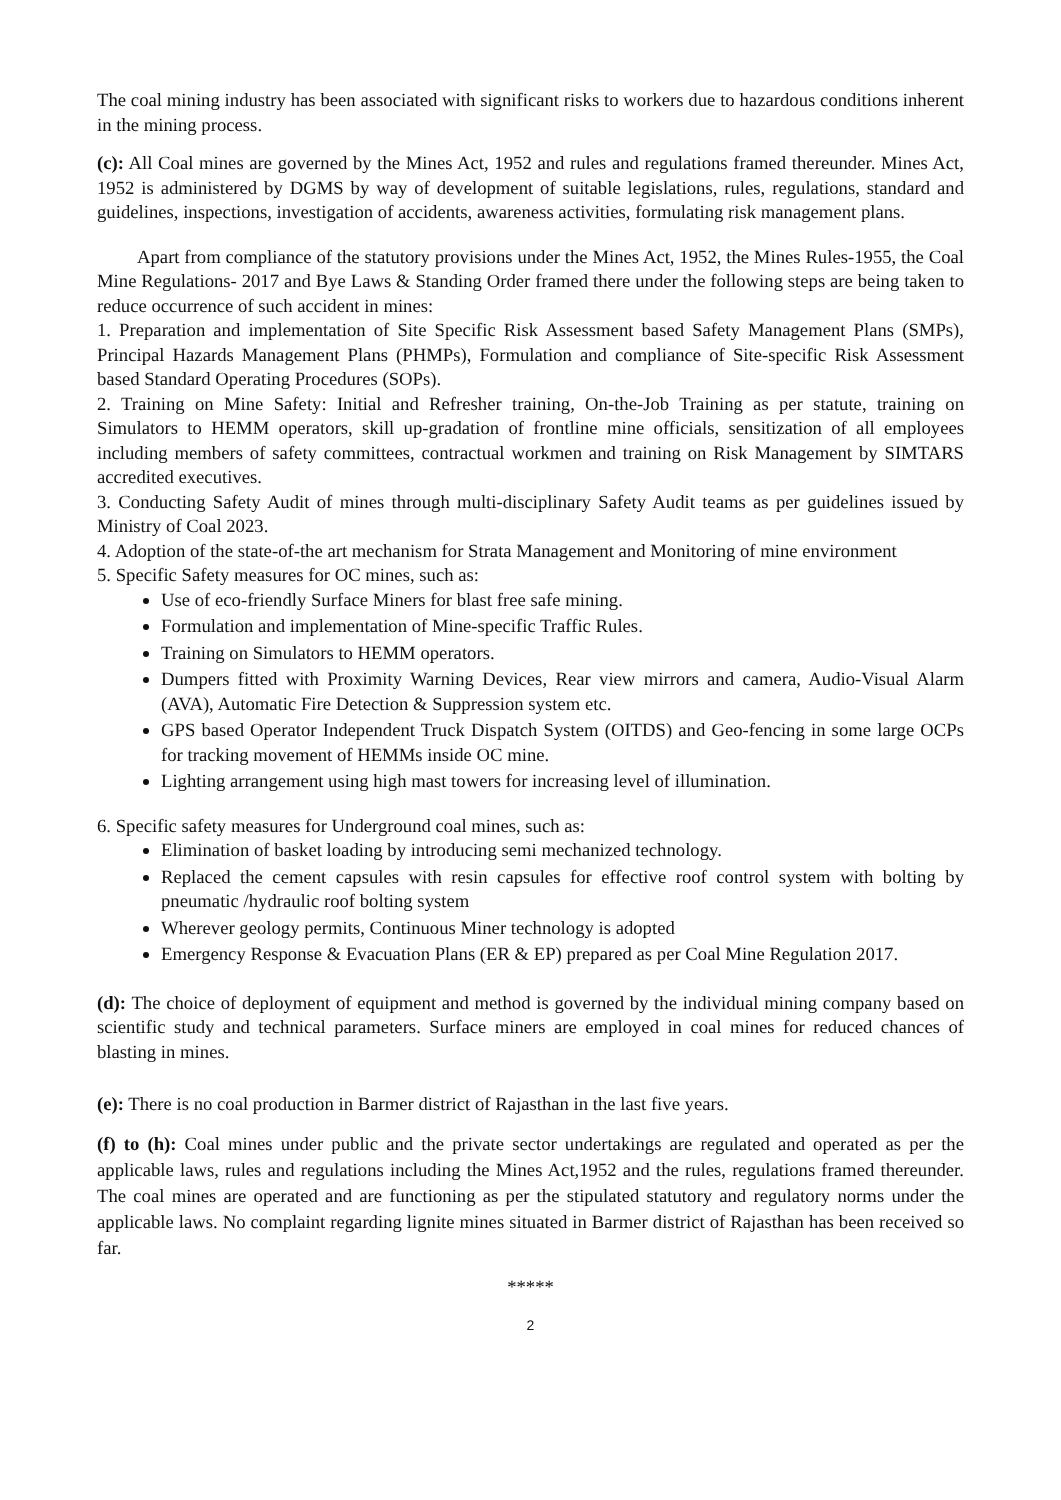The coal mining industry has been associated with significant risks to workers due to hazardous conditions inherent in the mining process.
(c): All Coal mines are governed by the Mines Act, 1952 and rules and regulations framed thereunder. Mines Act, 1952 is administered by DGMS by way of development of suitable legislations, rules, regulations, standard and guidelines, inspections, investigation of accidents, awareness activities, formulating risk management plans.
Apart from compliance of the statutory provisions under the Mines Act, 1952, the Mines Rules-1955, the Coal Mine Regulations- 2017 and Bye Laws & Standing Order framed there under the following steps are being taken to reduce occurrence of such accident in mines:
1. Preparation and implementation of Site Specific Risk Assessment based Safety Management Plans (SMPs), Principal Hazards Management Plans (PHMPs), Formulation and compliance of Site-specific Risk Assessment based Standard Operating Procedures (SOPs).
2. Training on Mine Safety: Initial and Refresher training, On-the-Job Training as per statute, training on Simulators to HEMM operators, skill up-gradation of frontline mine officials, sensitization of all employees including members of safety committees, contractual workmen and training on Risk Management by SIMTARS accredited executives.
3. Conducting Safety Audit of mines through multi-disciplinary Safety Audit teams as per guidelines issued by Ministry of Coal 2023.
4. Adoption of the state-of-the art mechanism for Strata Management and Monitoring of mine environment
5. Specific Safety measures for OC mines, such as:
Use of eco-friendly Surface Miners for blast free safe mining.
Formulation and implementation of Mine-specific Traffic Rules.
Training on Simulators to HEMM operators.
Dumpers fitted with Proximity Warning Devices, Rear view mirrors and camera, Audio-Visual Alarm (AVA), Automatic Fire Detection & Suppression system etc.
GPS based Operator Independent Truck Dispatch System (OITDS) and Geo-fencing in some large OCPs for tracking movement of HEMMs inside OC mine.
Lighting arrangement using high mast towers for increasing level of illumination.
6. Specific safety measures for Underground coal mines, such as:
Elimination of basket loading by introducing semi mechanized technology.
Replaced the cement capsules with resin capsules for effective roof control system with bolting by pneumatic /hydraulic roof bolting system
Wherever geology permits, Continuous Miner technology is adopted
Emergency Response & Evacuation Plans (ER & EP) prepared as per Coal Mine Regulation 2017.
(d): The choice of deployment of equipment and method is governed by the individual mining company based on scientific study and technical parameters. Surface miners are employed in coal mines for reduced chances of blasting in mines.
(e): There is no coal production in Barmer district of Rajasthan in the last five years.
(f) to (h): Coal mines under public and the private sector undertakings are regulated and operated as per the applicable laws, rules and regulations including the Mines Act,1952 and the rules, regulations framed thereunder. The coal mines are operated and are functioning as per the stipulated statutory and regulatory norms under the applicable laws. No complaint regarding lignite mines situated in Barmer district of Rajasthan has been received so far.
*****
2